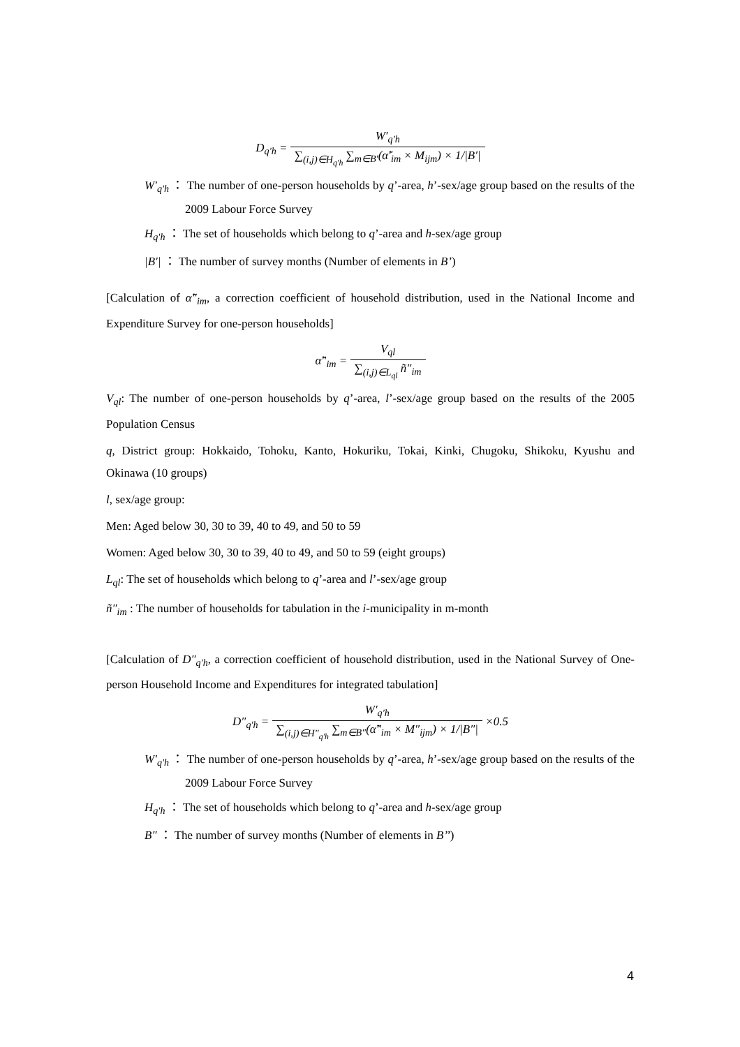D<sub>q'h</sub> = W′<sub>q'h</sub> ∑<sub>(i,j)∈H<sub>q'h</sub></sub> ∑<sub>m∈B′</sub>(α̃′<sub>im</sub> × M<sub>ijm</sub>) × 1/|B′|
W′<sub>q'h</sub> ： The number of one-person households by q’-area, h’-sex/age group based on the results of the 2009 Labour Force Survey
H<sub>q'h</sub> ： The set of households which belong to q’-area and h-sex/age group
|B′| ： The number of survey months (Number of elements in B’)
[Calculation of α̃″<sub>im</sub>, a correction coefficient of household distribution, used in the National Income and Expenditure Survey for one-person households]
α̃″<sub>im</sub> = V<sub>ql</sub> ∑<sub>(i,j)∈L<sub>ql</sub></sub> ñ″<sub>im</sub>
V<sub>ql</sub>: The number of one-person households by q’-area, l’-sex/age group based on the results of the 2005 Population Census
q, District group: Hokkaido, Tohoku, Kanto, Hokuriku, Tokai, Kinki, Chugoku, Shikoku, Kyushu and Okinawa (10 groups)
l, sex/age group:
Men: Aged below 30, 30 to 39, 40 to 49, and 50 to 59
Women: Aged below 30, 30 to 39, 40 to 49, and 50 to 59 (eight groups)
L<sub>ql</sub>: The set of households which belong to q’-area and l’-sex/age group
ñ″<sub>im</sub> : The number of households for tabulation in the i-municipality in m-month
[Calculation of D″<sub>q'h</sub>, a correction coefficient of household distribution, used in the National Survey of One-person Household Income and Expenditures for integrated tabulation]
D″<sub>q'h</sub> = W′<sub>q'h</sub> ∑<sub>(i,j)∈H″<sub>q'h</sub></sub> ∑<sub>m∈B″</sub>(α̃″<sub>im</sub> × M″<sub>ijm</sub>) × 1/|B″| ×0.5
W′<sub>q'h</sub> ： The number of one-person households by q’-area, h’-sex/age group based on the results of the 2009 Labour Force Survey
H<sub>q'h</sub> ： The set of households which belong to q’-area and h-sex/age group
B″ ： The number of survey months (Number of elements in B’’)
4